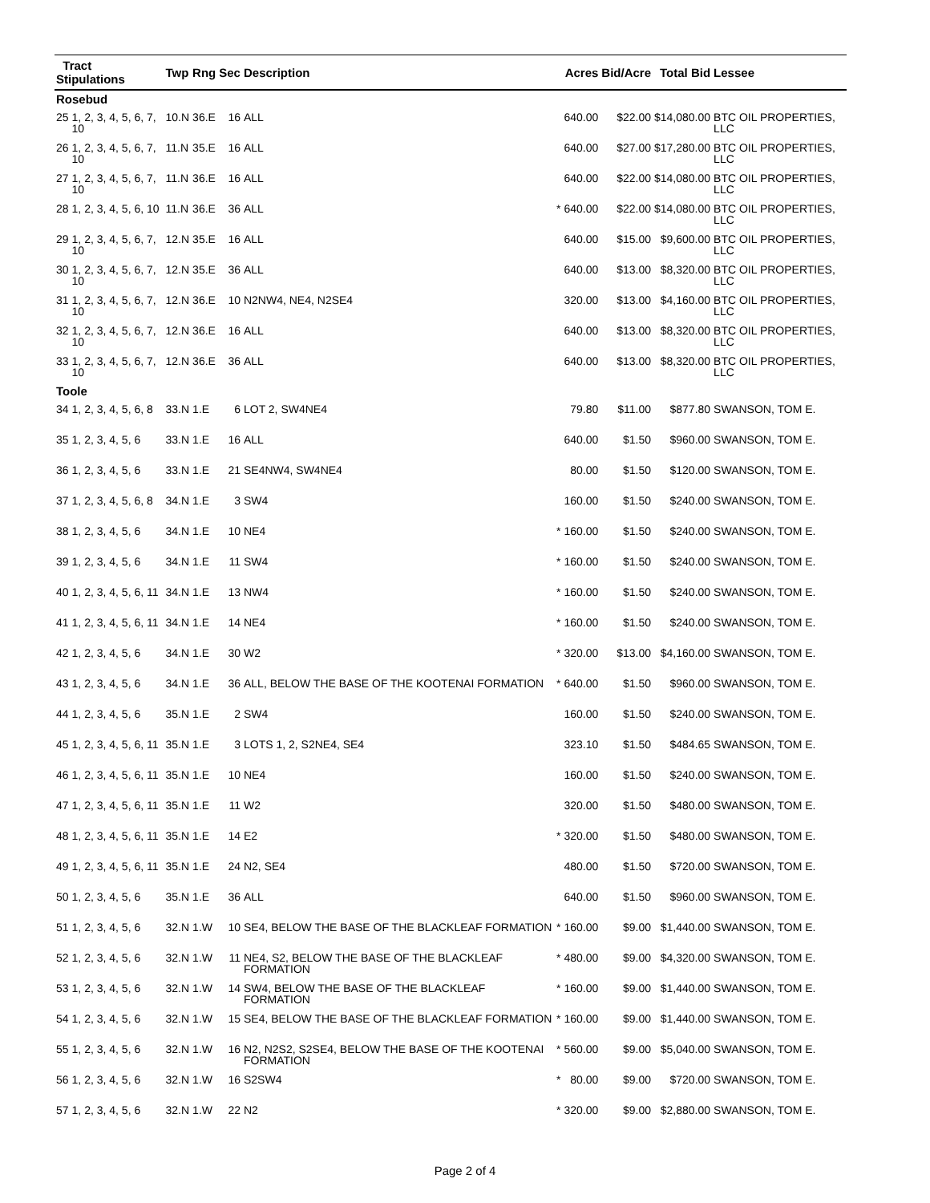| Tract Stipulations | | Twp | Rng | Sec | Description | | Acres | Bid/Acre | Total Bid | Lessee |
| --- | --- | --- | --- | --- | --- | --- | --- | --- | --- | --- |
| Rosebud | | | | | | | | | | |
| 25 | 1, 2, 3, 4, 5, 6, 7, 10 | 10.N | 36.E | 16 | ALL | | 640.00 | $22.00 | $14,080.00 | BTC OIL PROPERTIES, LLC |
| 26 | 1, 2, 3, 4, 5, 6, 7, 10 | 11.N | 35.E | 16 | ALL | | 640.00 | $27.00 | $17,280.00 | BTC OIL PROPERTIES, LLC |
| 27 | 1, 2, 3, 4, 5, 6, 7, 10 | 11.N | 36.E | 16 | ALL | | 640.00 | $22.00 | $14,080.00 | BTC OIL PROPERTIES, LLC |
| 28 | 1, 2, 3, 4, 5, 6, 10 | 11.N | 36.E | 36 | ALL | * | 640.00 | $22.00 | $14,080.00 | BTC OIL PROPERTIES, LLC |
| 29 | 1, 2, 3, 4, 5, 6, 7, 10 | 12.N | 35.E | 16 | ALL | | 640.00 | $15.00 | $9,600.00 | BTC OIL PROPERTIES, LLC |
| 30 | 1, 2, 3, 4, 5, 6, 7, 10 | 12.N | 35.E | 36 | ALL | | 640.00 | $13.00 | $8,320.00 | BTC OIL PROPERTIES, LLC |
| 31 | 1, 2, 3, 4, 5, 6, 7, 10 | 12.N | 36.E | 10 | N2NW4, NE4, N2SE4 | | 320.00 | $13.00 | $4,160.00 | BTC OIL PROPERTIES, LLC |
| 32 | 1, 2, 3, 4, 5, 6, 7, 10 | 12.N | 36.E | 16 | ALL | | 640.00 | $13.00 | $8,320.00 | BTC OIL PROPERTIES, LLC |
| 33 | 1, 2, 3, 4, 5, 6, 7, 10 | 12.N | 36.E | 36 | ALL | | 640.00 | $13.00 | $8,320.00 | BTC OIL PROPERTIES, LLC |
| Toole | | | | | | | | | | |
| 34 | 1, 2, 3, 4, 5, 6, 8 | 33.N | 1.E | 6 | LOT 2, SW4NE4 | | 79.80 | $11.00 | $877.80 | SWANSON, TOM E. |
| 35 | 1, 2, 3, 4, 5, 6 | 33.N | 1.E | 16 | ALL | | 640.00 | $1.50 | $960.00 | SWANSON, TOM E. |
| 36 | 1, 2, 3, 4, 5, 6 | 33.N | 1.E | 21 | SE4NW4, SW4NE4 | | 80.00 | $1.50 | $120.00 | SWANSON, TOM E. |
| 37 | 1, 2, 3, 4, 5, 6, 8 | 34.N | 1.E | 3 | SW4 | | 160.00 | $1.50 | $240.00 | SWANSON, TOM E. |
| 38 | 1, 2, 3, 4, 5, 6 | 34.N | 1.E | 10 | NE4 | * | 160.00 | $1.50 | $240.00 | SWANSON, TOM E. |
| 39 | 1, 2, 3, 4, 5, 6 | 34.N | 1.E | 11 | SW4 | * | 160.00 | $1.50 | $240.00 | SWANSON, TOM E. |
| 40 | 1, 2, 3, 4, 5, 6, 11 | 34.N | 1.E | 13 | NW4 | * | 160.00 | $1.50 | $240.00 | SWANSON, TOM E. |
| 41 | 1, 2, 3, 4, 5, 6, 11 | 34.N | 1.E | 14 | NE4 | * | 160.00 | $1.50 | $240.00 | SWANSON, TOM E. |
| 42 | 1, 2, 3, 4, 5, 6 | 34.N | 1.E | 30 | W2 | * | 320.00 | $13.00 | $4,160.00 | SWANSON, TOM E. |
| 43 | 1, 2, 3, 4, 5, 6 | 34.N | 1.E | 36 | ALL, BELOW THE BASE OF THE KOOTENAI FORMATION | * | 640.00 | $1.50 | $960.00 | SWANSON, TOM E. |
| 44 | 1, 2, 3, 4, 5, 6 | 35.N | 1.E | 2 | SW4 | | 160.00 | $1.50 | $240.00 | SWANSON, TOM E. |
| 45 | 1, 2, 3, 4, 5, 6, 11 | 35.N | 1.E | 3 | LOTS 1, 2, S2NE4, SE4 | | 323.10 | $1.50 | $484.65 | SWANSON, TOM E. |
| 46 | 1, 2, 3, 4, 5, 6, 11 | 35.N | 1.E | 10 | NE4 | | 160.00 | $1.50 | $240.00 | SWANSON, TOM E. |
| 47 | 1, 2, 3, 4, 5, 6, 11 | 35.N | 1.E | 11 | W2 | | 320.00 | $1.50 | $480.00 | SWANSON, TOM E. |
| 48 | 1, 2, 3, 4, 5, 6, 11 | 35.N | 1.E | 14 | E2 | * | 320.00 | $1.50 | $480.00 | SWANSON, TOM E. |
| 49 | 1, 2, 3, 4, 5, 6, 11 | 35.N | 1.E | 24 | N2, SE4 | | 480.00 | $1.50 | $720.00 | SWANSON, TOM E. |
| 50 | 1, 2, 3, 4, 5, 6 | 35.N | 1.E | 36 | ALL | | 640.00 | $1.50 | $960.00 | SWANSON, TOM E. |
| 51 | 1, 2, 3, 4, 5, 6 | 32.N | 1.W | 10 | SE4, BELOW THE BASE OF THE BLACKLEAF FORMATION | * | 160.00 | $9.00 | $1,440.00 | SWANSON, TOM E. |
| 52 | 1, 2, 3, 4, 5, 6 | 32.N | 1.W | 11 | NE4, S2, BELOW THE BASE OF THE BLACKLEAF FORMATION | * | 480.00 | $9.00 | $4,320.00 | SWANSON, TOM E. |
| 53 | 1, 2, 3, 4, 5, 6 | 32.N | 1.W | 14 | SW4, BELOW THE BASE OF THE BLACKLEAF FORMATION | * | 160.00 | $9.00 | $1,440.00 | SWANSON, TOM E. |
| 54 | 1, 2, 3, 4, 5, 6 | 32.N | 1.W | 15 | SE4, BELOW THE BASE OF THE BLACKLEAF FORMATION | * | 160.00 | $9.00 | $1,440.00 | SWANSON, TOM E. |
| 55 | 1, 2, 3, 4, 5, 6 | 32.N | 1.W | 16 | N2, N2S2, S2SE4, BELOW THE BASE OF THE KOOTENAI FORMATION | * | 560.00 | $9.00 | $5,040.00 | SWANSON, TOM E. |
| 56 | 1, 2, 3, 4, 5, 6 | 32.N | 1.W | 16 | S2SW4 | * | 80.00 | $9.00 | $720.00 | SWANSON, TOM E. |
| 57 | 1, 2, 3, 4, 5, 6 | 32.N | 1.W | 22 | N2 | * | 320.00 | $9.00 | $2,880.00 | SWANSON, TOM E. |
Page 2 of 4